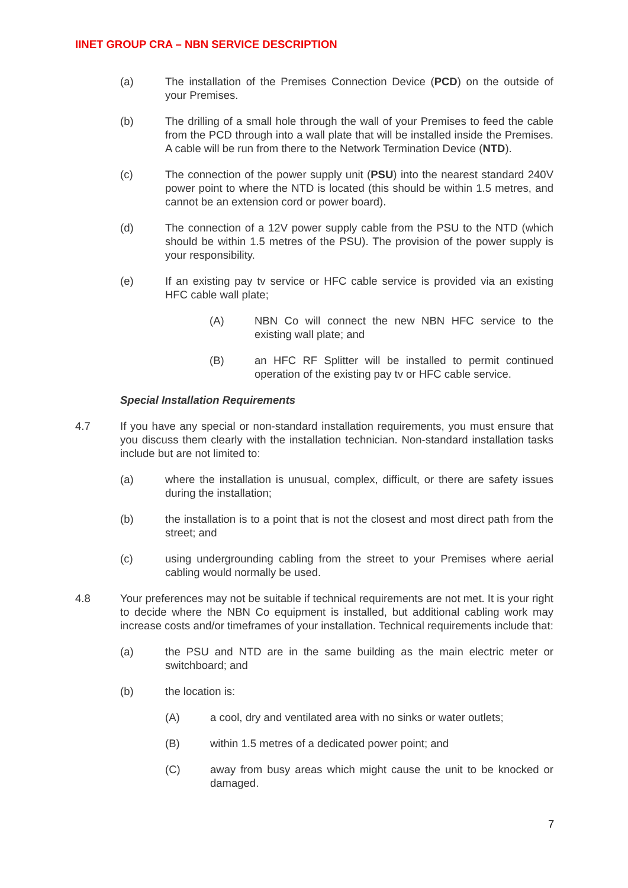IINET GROUP CRA – NBN SERVICE DESCRIPTION
(a) The installation of the Premises Connection Device (PCD) on the outside of your Premises.
(b) The drilling of a small hole through the wall of your Premises to feed the cable from the PCD through into a wall plate that will be installed inside the Premises. A cable will be run from there to the Network Termination Device (NTD).
(c) The connection of the power supply unit (PSU) into the nearest standard 240V power point to where the NTD is located (this should be within 1.5 metres, and cannot be an extension cord or power board).
(d) The connection of a 12V power supply cable from the PSU to the NTD (which should be within 1.5 metres of the PSU). The provision of the power supply is your responsibility.
(e) If an existing pay tv service or HFC cable service is provided via an existing HFC cable wall plate;
(A) NBN Co will connect the new NBN HFC service to the existing wall plate; and
(B) an HFC RF Splitter will be installed to permit continued operation of the existing pay tv or HFC cable service.
Special Installation Requirements
4.7 If you have any special or non-standard installation requirements, you must ensure that you discuss them clearly with the installation technician. Non-standard installation tasks include but are not limited to:
(a) where the installation is unusual, complex, difficult, or there are safety issues during the installation;
(b) the installation is to a point that is not the closest and most direct path from the street; and
(c) using undergrounding cabling from the street to your Premises where aerial cabling would normally be used.
4.8 Your preferences may not be suitable if technical requirements are not met. It is your right to decide where the NBN Co equipment is installed, but additional cabling work may increase costs and/or timeframes of your installation. Technical requirements include that:
(a) the PSU and NTD are in the same building as the main electric meter or switchboard; and
(b) the location is:
(A) a cool, dry and ventilated area with no sinks or water outlets;
(B) within 1.5 metres of a dedicated power point; and
(C) away from busy areas which might cause the unit to be knocked or damaged.
7